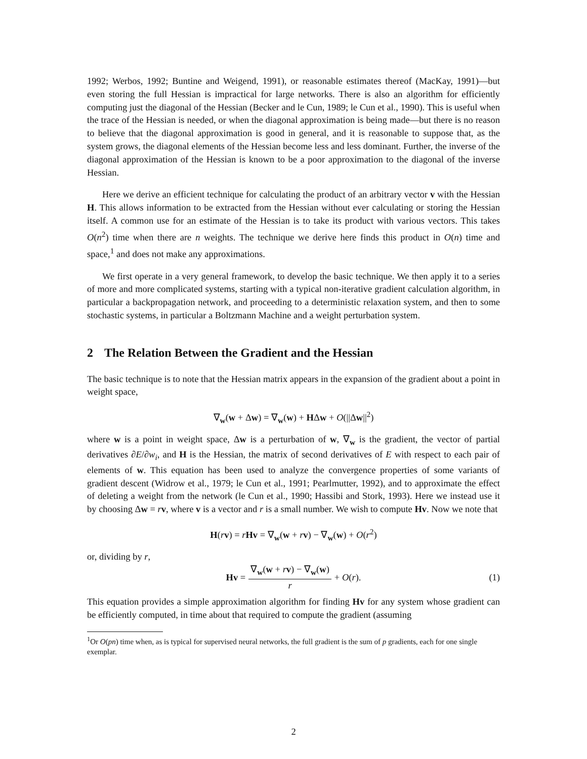1992; Werbos, 1992; Buntine and Weigend, 1991), or reasonable estimates thereof (MacKay, 1991)—but even storing the full Hessian is impractical for large networks. There is also an algorithm for efficiently computing just the diagonal of the Hessian (Becker and le Cun, 1989; le Cun et al., 1990). This is useful when the trace of the Hessian is needed, or when the diagonal approximation is being made—but there is no reason to believe that the diagonal approximation is good in general, and it is reasonable to suppose that, as the system grows, the diagonal elements of the Hessian become less and less dominant. Further, the inverse of the diagonal approximation of the Hessian is known to be a poor approximation to the diagonal of the inverse Hessian.
Here we derive an efficient technique for calculating the product of an arbitrary vector v with the Hessian H. This allows information to be extracted from the Hessian without ever calculating or storing the Hessian itself. A common use for an estimate of the Hessian is to take its product with various vectors. This takes O(n<sup>2</sup>) time when there are n weights. The technique we derive here finds this product in O(n) time and space,<sup>1</sup> and does not make any approximations.
We first operate in a very general framework, to develop the basic technique. We then apply it to a series of more and more complicated systems, starting with a typical non-iterative gradient calculation algorithm, in particular a backpropagation network, and proceeding to a deterministic relaxation system, and then to some stochastic systems, in particular a Boltzmann Machine and a weight perturbation system.
2 The Relation Between the Gradient and the Hessian
The basic technique is to note that the Hessian matrix appears in the expansion of the gradient about a point in weight space,
∇<sub>w</sub>(w + Δw) = ∇<sub>w</sub>(w) + HΔw + O(||Δw||<sup>2</sup>)
where w is a point in weight space, Δw is a perturbation of w, ∇<sub>w</sub> is the gradient, the vector of partial derivatives ∂E/∂w<sub>i</sub>, and H is the Hessian, the matrix of second derivatives of E with respect to each pair of elements of w. This equation has been used to analyze the convergence properties of some variants of gradient descent (Widrow et al., 1979; le Cun et al., 1991; Pearlmutter, 1992), and to approximate the effect of deleting a weight from the network (le Cun et al., 1990; Hassibi and Stork, 1993). Here we instead use it by choosing Δw = rv, where v is a vector and r is a small number. We wish to compute Hv. Now we note that
H(rv) = rHv = ∇<sub>w</sub>(w + rv) − ∇<sub>w</sub>(w) + O(r<sup>2</sup>)
or, dividing by r,
Hv =
∇<sub>w</sub>(w + rv) − ∇<sub>w</sub>(w)
r
+ O(r). (1)
This equation provides a simple approximation algorithm for finding Hv for any system whose gradient can be efficiently computed, in time about that required to compute the gradient (assuming
<sup>1</sup> Or O(pn) time when, as is typical for supervised neural networks, the full gradient is the sum of p gradients, each for one single exemplar.
2